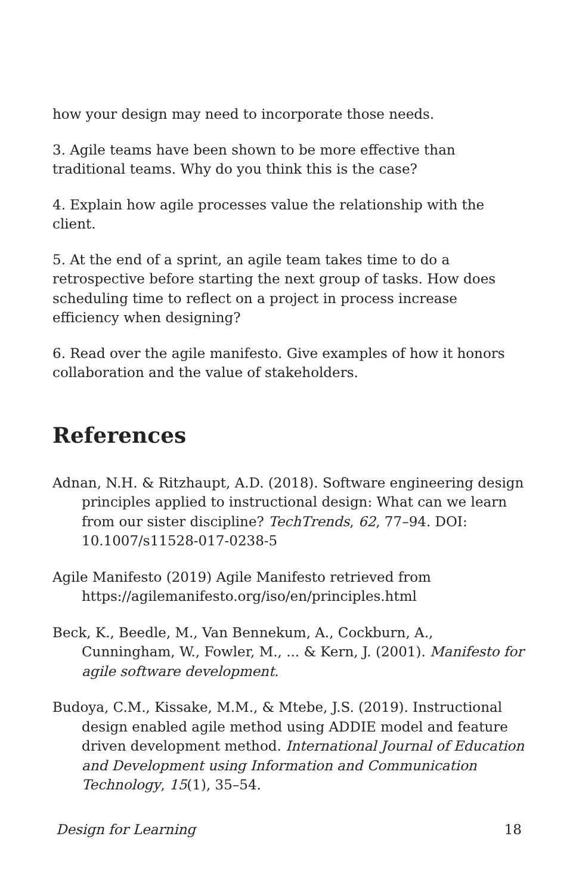how your design may need to incorporate those needs.
3. Agile teams have been shown to be more effective than traditional teams. Why do you think this is the case?
4. Explain how agile processes value the relationship with the client.
5. At the end of a sprint, an agile team takes time to do a retrospective before starting the next group of tasks. How does scheduling time to reflect on a project in process increase efficiency when designing?
6. Read over the agile manifesto. Give examples of how it honors collaboration and the value of stakeholders.
References
Adnan, N.H. & Ritzhaupt, A.D. (2018). Software engineering design principles applied to instructional design: What can we learn from our sister discipline? TechTrends, 62, 77–94. DOI: 10.1007/s11528-017-0238-5
Agile Manifesto (2019) Agile Manifesto retrieved from https://agilemanifesto.org/iso/en/principles.html
Beck, K., Beedle, M., Van Bennekum, A., Cockburn, A., Cunningham, W., Fowler, M., ... & Kern, J. (2001). Manifesto for agile software development.
Budoya, C.M., Kissake, M.M., & Mtebe, J.S. (2019). Instructional design enabled agile method using ADDIE model and feature driven development method. International Journal of Education and Development using Information and Communication Technology, 15(1), 35–54.
Design for Learning 18